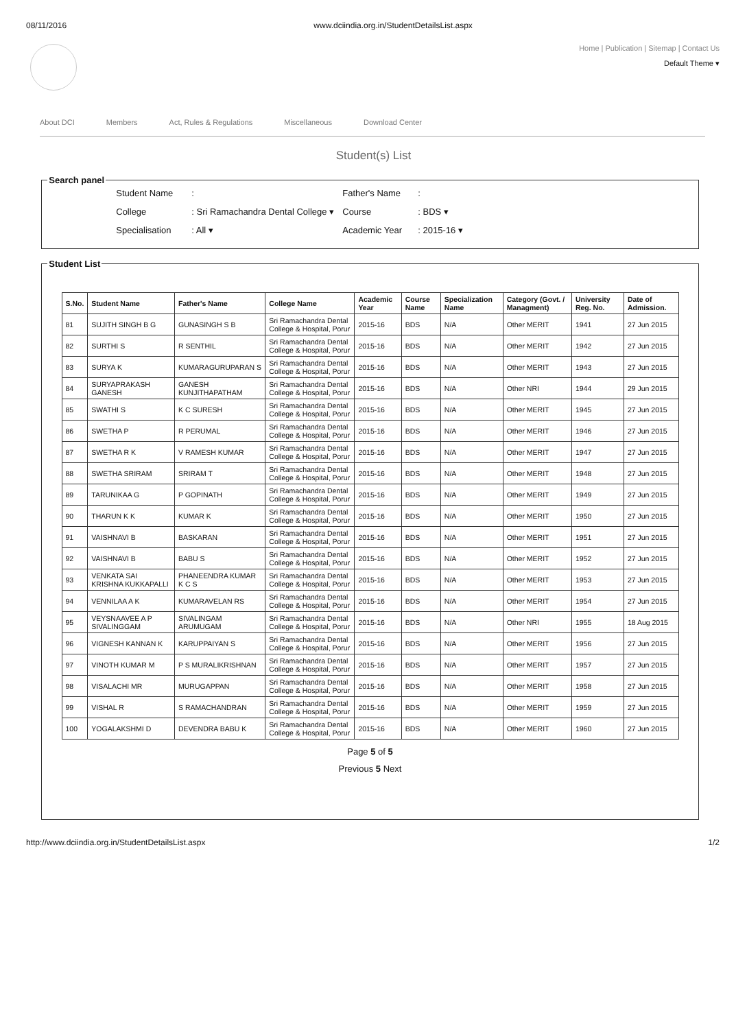08/11/2016 www.dciindia.org.in/StudentDetailsList.aspx
Home | Publication | Sitemap | Contact Us
Default Theme ▾
About DCI Members Act, Rules & Regulations Miscellaneous Download Center
Student(s) List
Search panel
Student Name: Father's Name: College: Sri Ramachandra Dental College ▾ Course: BDS ▾ Specialisation: All ▾ Academic Year: 2015-16 ▾
Student List
| S.No. | Student Name | Father's Name | College Name | Academic Year | Course Name | Specialization Name | Category (Govt. / Managment) | University Reg. No. | Date of Admission. |
| --- | --- | --- | --- | --- | --- | --- | --- | --- | --- |
| 81 | SUJITH SINGH B G | GUNASINGH S B | Sri Ramachandra Dental College & Hospital, Porur | 2015-16 | BDS | N/A | Other MERIT | 1941 | 27 Jun 2015 |
| 82 | SURTHI S | R SENTHIL | Sri Ramachandra Dental College & Hospital, Porur | 2015-16 | BDS | N/A | Other MERIT | 1942 | 27 Jun 2015 |
| 83 | SURYA K | KUMARAGURUPARAN S | Sri Ramachandra Dental College & Hospital, Porur | 2015-16 | BDS | N/A | Other MERIT | 1943 | 27 Jun 2015 |
| 84 | SURYAPRAKASH GANESH | GANESH KUNJITHAPATHAM | Sri Ramachandra Dental College & Hospital, Porur | 2015-16 | BDS | N/A | Other NRI | 1944 | 29 Jun 2015 |
| 85 | SWATHI S | K C SURESH | Sri Ramachandra Dental College & Hospital, Porur | 2015-16 | BDS | N/A | Other MERIT | 1945 | 27 Jun 2015 |
| 86 | SWETHA P | R PERUMAL | Sri Ramachandra Dental College & Hospital, Porur | 2015-16 | BDS | N/A | Other MERIT | 1946 | 27 Jun 2015 |
| 87 | SWETHA R K | V RAMESH KUMAR | Sri Ramachandra Dental College & Hospital, Porur | 2015-16 | BDS | N/A | Other MERIT | 1947 | 27 Jun 2015 |
| 88 | SWETHA SRIRAM | SRIRAM T | Sri Ramachandra Dental College & Hospital, Porur | 2015-16 | BDS | N/A | Other MERIT | 1948 | 27 Jun 2015 |
| 89 | TARUNIKAA G | P GOPINATH | Sri Ramachandra Dental College & Hospital, Porur | 2015-16 | BDS | N/A | Other MERIT | 1949 | 27 Jun 2015 |
| 90 | THARUN K K | KUMAR K | Sri Ramachandra Dental College & Hospital, Porur | 2015-16 | BDS | N/A | Other MERIT | 1950 | 27 Jun 2015 |
| 91 | VAISHNAVI B | BASKARAN | Sri Ramachandra Dental College & Hospital, Porur | 2015-16 | BDS | N/A | Other MERIT | 1951 | 27 Jun 2015 |
| 92 | VAISHNAVI B | BABU S | Sri Ramachandra Dental College & Hospital, Porur | 2015-16 | BDS | N/A | Other MERIT | 1952 | 27 Jun 2015 |
| 93 | VENKATA SAI KRISHNA KUKKAPALLI | PHANEENDRA KUMAR K C S | Sri Ramachandra Dental College & Hospital, Porur | 2015-16 | BDS | N/A | Other MERIT | 1953 | 27 Jun 2015 |
| 94 | VENNILAA A K | KUMARAVELAN RS | Sri Ramachandra Dental College & Hospital, Porur | 2015-16 | BDS | N/A | Other MERIT | 1954 | 27 Jun 2015 |
| 95 | VEYSNAAVEE A P SIVALINGGAM | SIVALINGAM ARUMUGAM | Sri Ramachandra Dental College & Hospital, Porur | 2015-16 | BDS | N/A | Other NRI | 1955 | 18 Aug 2015 |
| 96 | VIGNESH KANNAN K | KARUPPAIYAN S | Sri Ramachandra Dental College & Hospital, Porur | 2015-16 | BDS | N/A | Other MERIT | 1956 | 27 Jun 2015 |
| 97 | VINOTH KUMAR M | P S MURALIKRISHNAN | Sri Ramachandra Dental College & Hospital, Porur | 2015-16 | BDS | N/A | Other MERIT | 1957 | 27 Jun 2015 |
| 98 | VISALACHI MR | MURUGAPPAN | Sri Ramachandra Dental College & Hospital, Porur | 2015-16 | BDS | N/A | Other MERIT | 1958 | 27 Jun 2015 |
| 99 | VISHAL R | S RAMACHANDRAN | Sri Ramachandra Dental College & Hospital, Porur | 2015-16 | BDS | N/A | Other MERIT | 1959 | 27 Jun 2015 |
| 100 | YOGALAKSHMI D | DEVENDRA BABU K | Sri Ramachandra Dental College & Hospital, Porur | 2015-16 | BDS | N/A | Other MERIT | 1960 | 27 Jun 2015 |
Page 5 of 5
Previous 5 Next
http://www.dciindia.org.in/StudentDetailsList.aspx 1/2